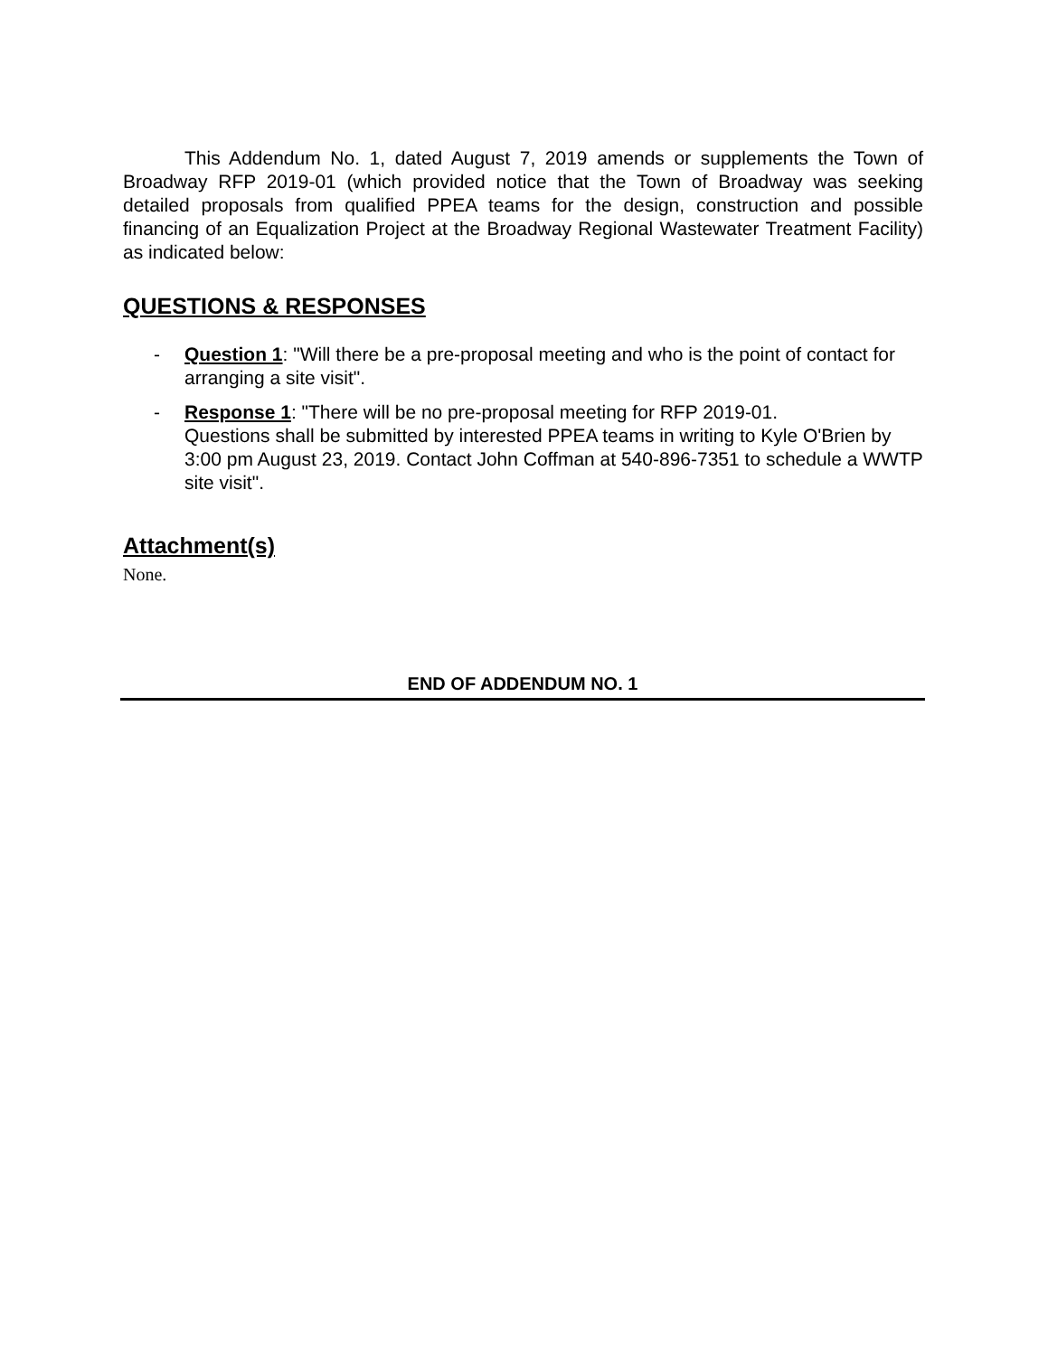This Addendum No. 1, dated August 7, 2019 amends or supplements the Town of Broadway RFP 2019-01 (which provided notice that the Town of Broadway was seeking detailed proposals from qualified PPEA teams for the design, construction and possible financing of an Equalization Project at the Broadway Regional Wastewater Treatment Facility) as indicated below:
QUESTIONS & RESPONSES
- Question 1: "Will there be a pre-proposal meeting and who is the point of contact for arranging a site visit".
- Response 1: "There will be no pre-proposal meeting for RFP 2019-01.
Questions shall be submitted by interested PPEA teams in writing to Kyle O'Brien by 3:00 pm August 23, 2019. Contact John Coffman at 540-896-7351 to schedule a WWTP site visit".
Attachment(s)
None.
END OF ADDENDUM NO. 1